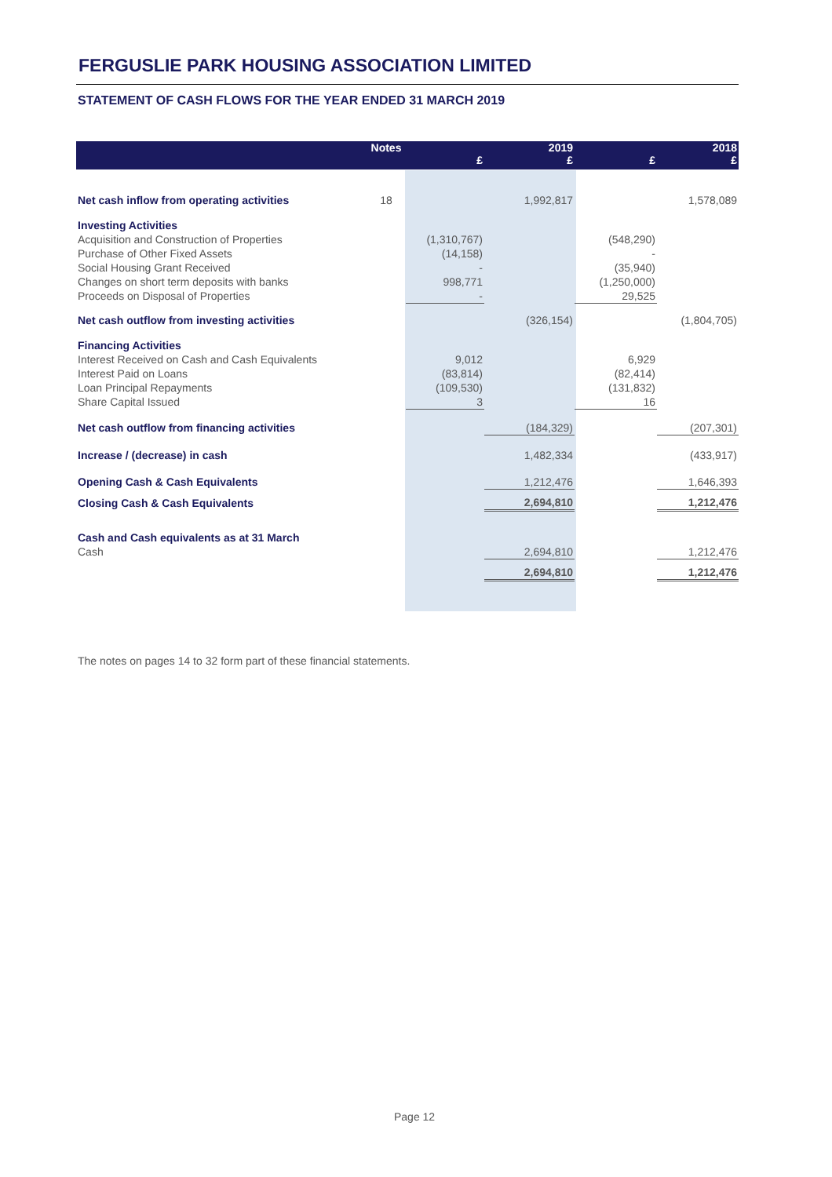FERGUSLIE PARK HOUSING ASSOCIATION LIMITED
STATEMENT OF CASH FLOWS FOR THE YEAR ENDED 31 MARCH 2019
| | Notes | £ | 2019 £ | £ | 2018 £ |
| --- | --- | --- | --- | --- | --- |
| Net cash inflow from operating activities | 18 | | 1,992,817 | | 1,578,089 |
| Investing Activities | | | | | |
| Acquisition and Construction of Properties | | (1,310,767) | | (548,290) | |
| Purchase of Other Fixed Assets | | (14,158) | | - | |
| Social Housing Grant Received | | - | | (35,940) | |
| Changes on short term deposits with banks | | 998,771 | | (1,250,000) | |
| Proceeds on Disposal of Properties | | - | | 29,525 | |
| Net cash outflow from investing activities | | | (326,154) | | (1,804,705) |
| Financing Activities | | | | | |
| Interest Received on Cash and Cash Equivalents | | 9,012 | | 6,929 | |
| Interest Paid on Loans | | (83,814) | | (82,414) | |
| Loan Principal Repayments | | (109,530) | | (131,832) | |
| Share Capital Issued | | 3 | | 16 | |
| Net cash outflow from financing activities | | | (184,329) | | (207,301) |
| Increase / (decrease) in cash | | | 1,482,334 | | (433,917) |
| Opening Cash & Cash Equivalents | | | 1,212,476 | | 1,646,393 |
| Closing Cash & Cash Equivalents | | | 2,694,810 | | 1,212,476 |
| Cash and Cash equivalents as at 31 March | | | | | |
| Cash | | | 2,694,810 | | 1,212,476 |
| | | | 2,694,810 | | 1,212,476 |
The notes on pages 14 to 32 form part of these financial statements.
Page 12